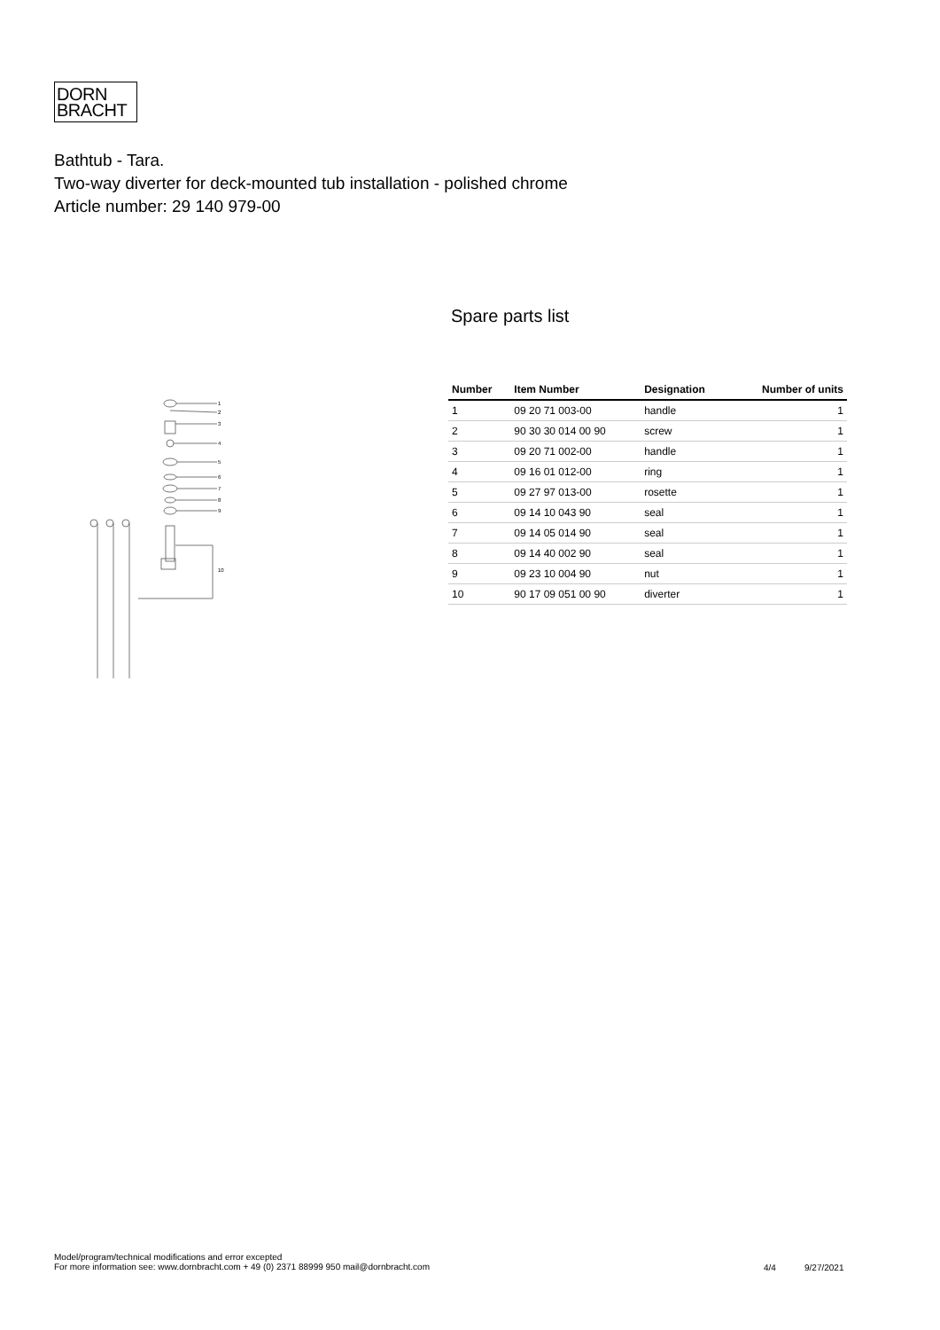DORN
BRACHT
Bathtub - Tara.
Two-way diverter for deck-mounted tub installation - polished chrome
Article number: 29 140 979-00
1
2
3
4
5
6
7
8
9
10
Spare parts list
| Number | Item Number | Designation | Number of units |
| --- | --- | --- | --- |
| 1 | 09 20 71 003-00 | handle | 1 |
| 2 | 90 30 30 014 00 90 | screw | 1 |
| 3 | 09 20 71 002-00 | handle | 1 |
| 4 | 09 16 01 012-00 | ring | 1 |
| 5 | 09 27 97 013-00 | rosette | 1 |
| 6 | 09 14 10 043 90 | seal | 1 |
| 7 | 09 14 05 014 90 | seal | 1 |
| 8 | 09 14 40 002 90 | seal | 1 |
| 9 | 09 23 10 004 90 | nut | 1 |
| 10 | 90 17 09 051 00 90 | diverter | 1 |
Model/program/technical modifications and error excepted
For more information see: www.dornbracht.com + 49 (0) 2371 88999 950 mail@dornbracht.com
4/4 9/27/2021